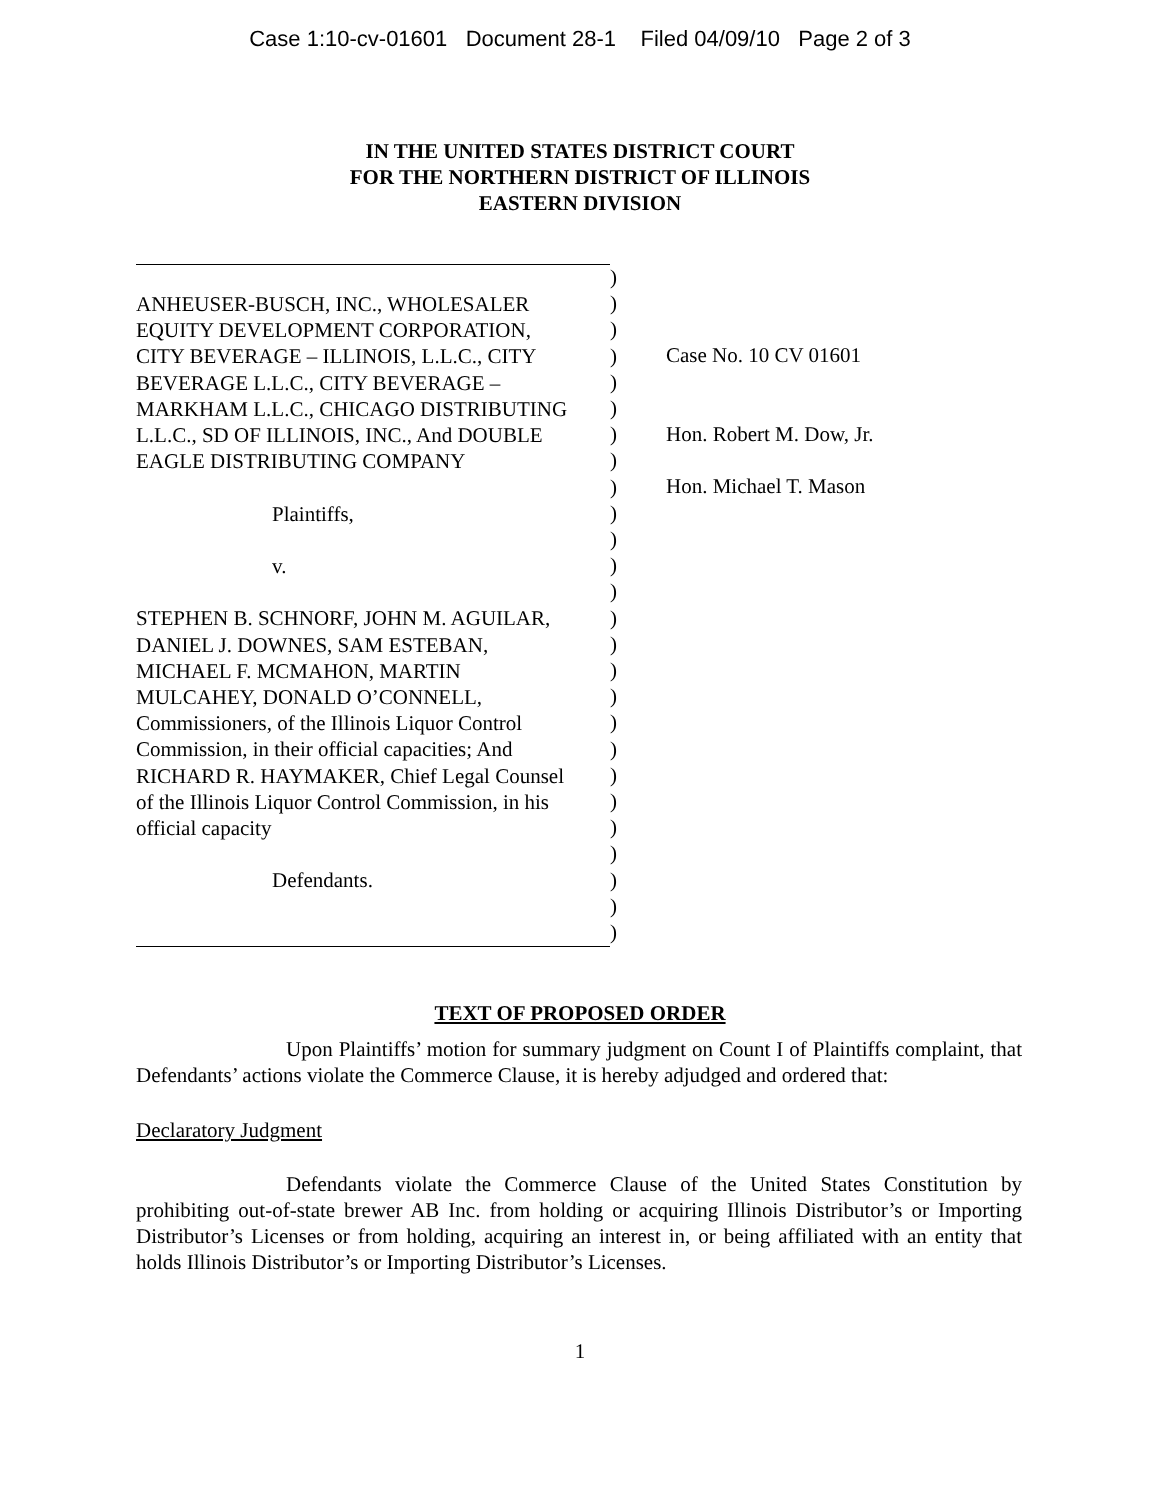Case 1:10-cv-01601 Document 28-1 Filed 04/09/10 Page 2 of 3
IN THE UNITED STATES DISTRICT COURT
FOR THE NORTHERN DISTRICT OF ILLINOIS
EASTERN DIVISION
ANHEUSER-BUSCH, INC., WHOLESALER
EQUITY DEVELOPMENT CORPORATION,
CITY BEVERAGE – ILLINOIS, L.L.C., CITY
BEVERAGE L.L.C., CITY BEVERAGE –
MARKHAM L.L.C., CHICAGO DISTRIBUTING
L.L.C., SD OF ILLINOIS, INC., And DOUBLE
EAGLE DISTRIBUTING COMPANY
Plaintiffs,
v.
STEPHEN B. SCHNORF, JOHN M. AGUILAR,
DANIEL J. DOWNES, SAM ESTEBAN,
MICHAEL F. MCMAHON, MARTIN
MULCAHEY, DONALD O’CONNELL,
Commissioners, of the Illinois Liquor Control
Commission, in their official capacities; And
RICHARD R. HAYMAKER, Chief Legal Counsel
of the Illinois Liquor Control Commission, in his
official capacity
Defendants.
)
)
)
)
)
)
)
)
)
)
)
)
)
)
)
)
)
)
)
)
)
)
)
)
)
)
Case No. 10 CV 01601
Hon. Robert M. Dow, Jr.
Hon. Michael T. Mason
TEXT OF PROPOSED ORDER
Upon Plaintiffs’ motion for summary judgment on Count I of Plaintiffs complaint, that Defendants’ actions violate the Commerce Clause, it is hereby adjudged and ordered that:
Declaratory Judgment
Defendants violate the Commerce Clause of the United States Constitution by prohibiting out-of-state brewer AB Inc. from holding or acquiring Illinois Distributor’s or Importing Distributor’s Licenses or from holding, acquiring an interest in, or being affiliated with an entity that holds Illinois Distributor’s or Importing Distributor’s Licenses.
1